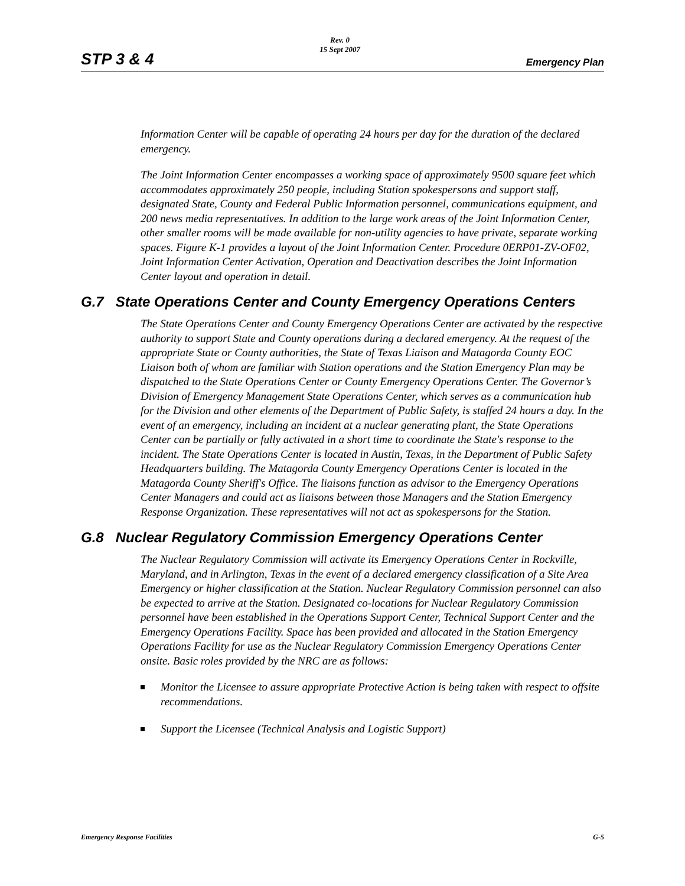STP 3 & 4 Rev. 0
15 Sept 2007 Emergency Plan
Information Center will be capable of operating 24 hours per day for the duration of the declared emergency.
The Joint Information Center encompasses a working space of approximately 9500 square feet which accommodates approximately 250 people, including Station spokespersons and support staff, designated State, County and Federal Public Information personnel, communications equipment, and 200 news media representatives. In addition to the large work areas of the Joint Information Center, other smaller rooms will be made available for non-utility agencies to have private, separate working spaces. Figure K-1 provides a layout of the Joint Information Center. Procedure 0ERP01-ZV-OF02, Joint Information Center Activation, Operation and Deactivation describes the Joint Information Center layout and operation in detail.
G.7 State Operations Center and County Emergency Operations Centers
The State Operations Center and County Emergency Operations Center are activated by the respective authority to support State and County operations during a declared emergency. At the request of the appropriate State or County authorities, the State of Texas Liaison and Matagorda County EOC Liaison both of whom are familiar with Station operations and the Station Emergency Plan may be dispatched to the State Operations Center or County Emergency Operations Center. The Governor’s Division of Emergency Management State Operations Center, which serves as a communication hub for the Division and other elements of the Department of Public Safety, is staffed 24 hours a day. In the event of an emergency, including an incident at a nuclear generating plant, the State Operations Center can be partially or fully activated in a short time to coordinate the State's response to the incident. The State Operations Center is located in Austin, Texas, in the Department of Public Safety Headquarters building. The Matagorda County Emergency Operations Center is located in the Matagorda County Sheriff's Office. The liaisons function as advisor to the Emergency Operations Center Managers and could act as liaisons between those Managers and the Station Emergency Response Organization. These representatives will not act as spokespersons for the Station.
G.8 Nuclear Regulatory Commission Emergency Operations Center
The Nuclear Regulatory Commission will activate its Emergency Operations Center in Rockville, Maryland, and in Arlington, Texas in the event of a declared emergency classification of a Site Area Emergency or higher classification at the Station. Nuclear Regulatory Commission personnel can also be expected to arrive at the Station. Designated co-locations for Nuclear Regulatory Commission personnel have been established in the Operations Support Center, Technical Support Center and the Emergency Operations Facility. Space has been provided and allocated in the Station Emergency Operations Facility for use as the Nuclear Regulatory Commission Emergency Operations Center onsite. Basic roles provided by the NRC are as follows:
Monitor the Licensee to assure appropriate Protective Action is being taken with respect to offsite recommendations.
Support the Licensee (Technical Analysis and Logistic Support)
Emergency Response Facilities G-5